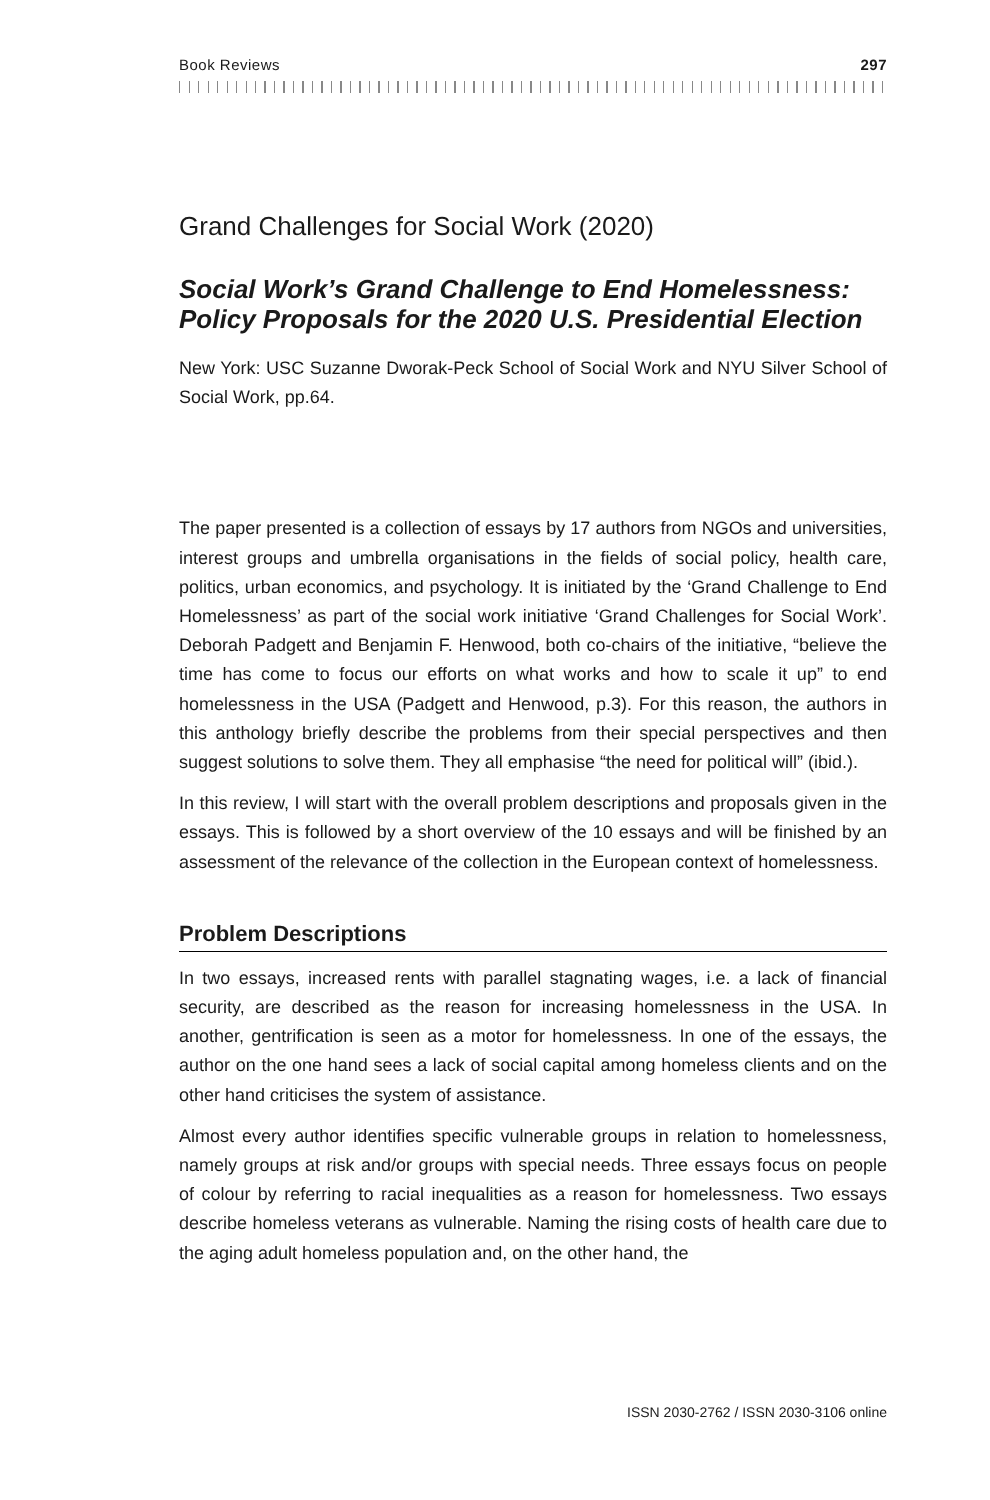Book Reviews 297
Grand Challenges for Social Work (2020)
Social Work’s Grand Challenge to End Homelessness: Policy Proposals for the 2020 U.S. Presidential Election
New York: USC Suzanne Dworak-Peck School of Social Work and NYU Silver School of Social Work, pp.64.
The paper presented is a collection of essays by 17 authors from NGOs and univer­sities, interest groups and umbrella organisations in the fields of social policy, health care, politics, urban economics, and psychology. It is initiated by the ‘Grand Challenge to End Homelessness’ as part of the social work initiative ‘Grand Challenges for Social Work’. Deborah Padgett and Benjamin F. Henwood, both co-chairs of the initiative, “believe the time has come to focus our efforts on what works and how to scale it up” to end homelessness in the USA (Padgett and Henwood, p.3). For this reason, the authors in this anthology briefly describe the problems from their special perspectives and then suggest solutions to solve them. They all emphasise “the need for political will” (ibid.).
In this review, I will start with the overall problem descriptions and proposals given in the essays. This is followed by a short overview of the 10 essays and will be finished by an assessment of the relevance of the collection in the European context of homelessness.
Problem Descriptions
In two essays, increased rents with parallel stagnating wages, i.e. a lack of financial security, are described as the reason for increasing homelessness in the USA. In another, gentrification is seen as a motor for homelessness. In one of the essays, the author on the one hand sees a lack of social capital among homeless clients and on the other hand criticises the system of assistance.
Almost every author identifies specific vulnerable groups in relation to homeless­ness, namely groups at risk and/or groups with special needs. Three essays focus on people of colour by referring to racial inequalities as a reason for homelessness. Two essays describe homeless veterans as vulnerable. Naming the rising costs of health care due to the aging adult homeless population and, on the other hand, the
ISSN 2030-2762 / ISSN 2030-3106 online